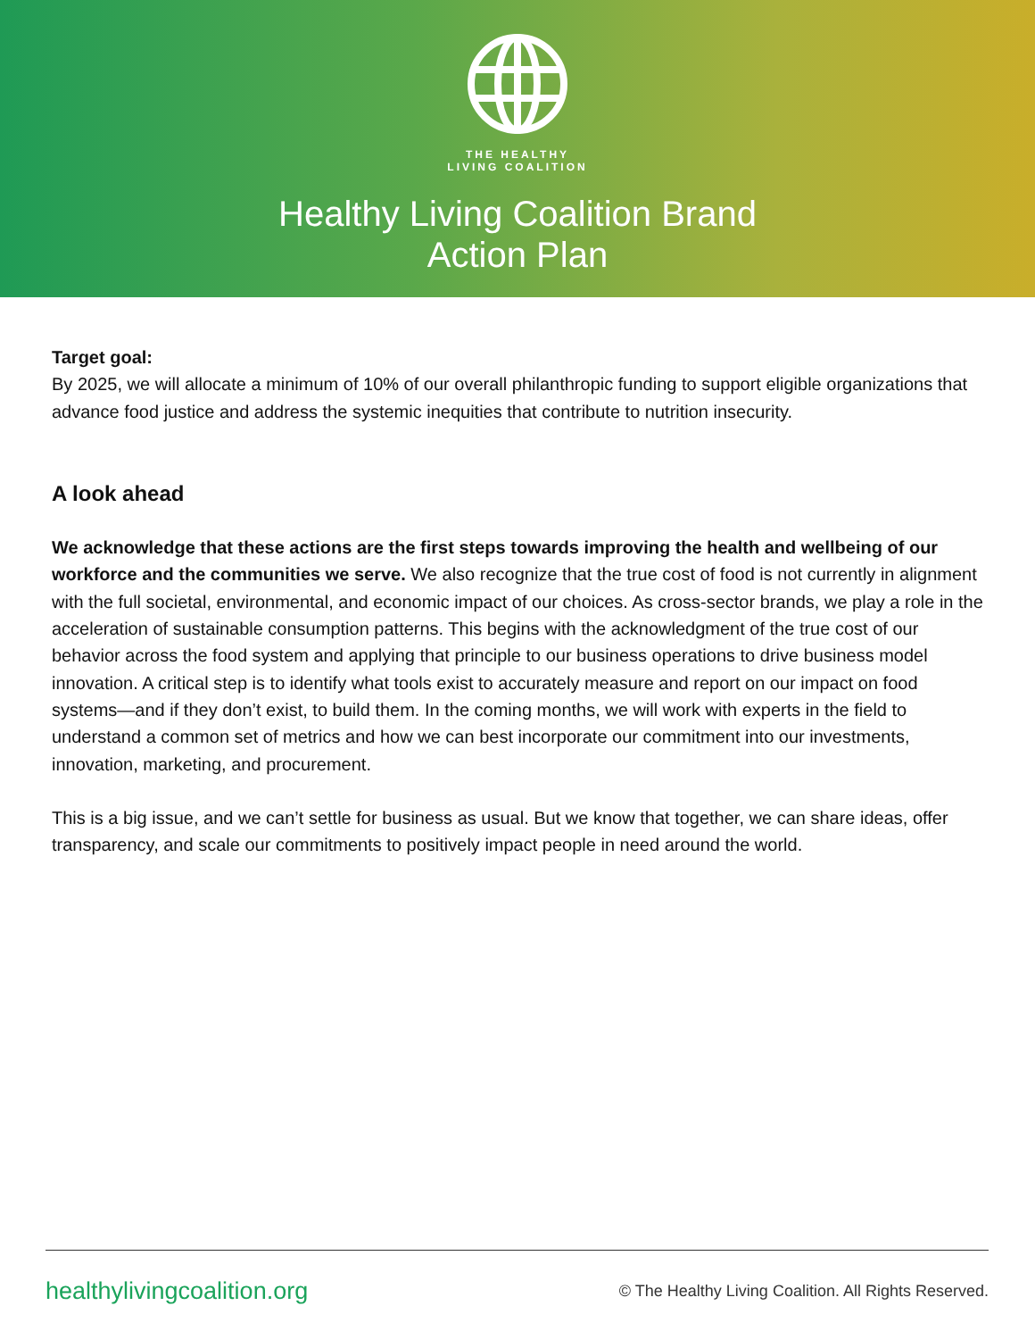THE HEALTHY
LIVING COALITION
Healthy Living Coalition Brand
Action Plan
Target goal:
By 2025, we will allocate a minimum of 10% of our overall philanthropic funding to support eligible organizations that advance food justice and address the systemic inequities that contribute to nutrition insecurity.
A look ahead
We acknowledge that these actions are the first steps towards improving the health and wellbeing of our workforce and the communities we serve. We also recognize that the true cost of food is not currently in alignment with the full societal, environmental, and economic impact of our choices. As cross-sector brands, we play a role in the acceleration of sustainable consumption patterns. This begins with the acknowledgment of the true cost of our behavior across the food system and applying that principle to our business operations to drive business model innovation. A critical step is to identify what tools exist to accurately measure and report on our impact on food systems—and if they don’t exist, to build them. In the coming months, we will work with experts in the field to understand a common set of metrics and how we can best incorporate our commitment into our investments, innovation, marketing, and procurement.
This is a big issue, and we can’t settle for business as usual. But we know that together, we can share ideas, offer transparency, and scale our commitments to positively impact people in need around the world.
healthylivingcoalition.org © The Healthy Living Coalition. All Rights Reserved.